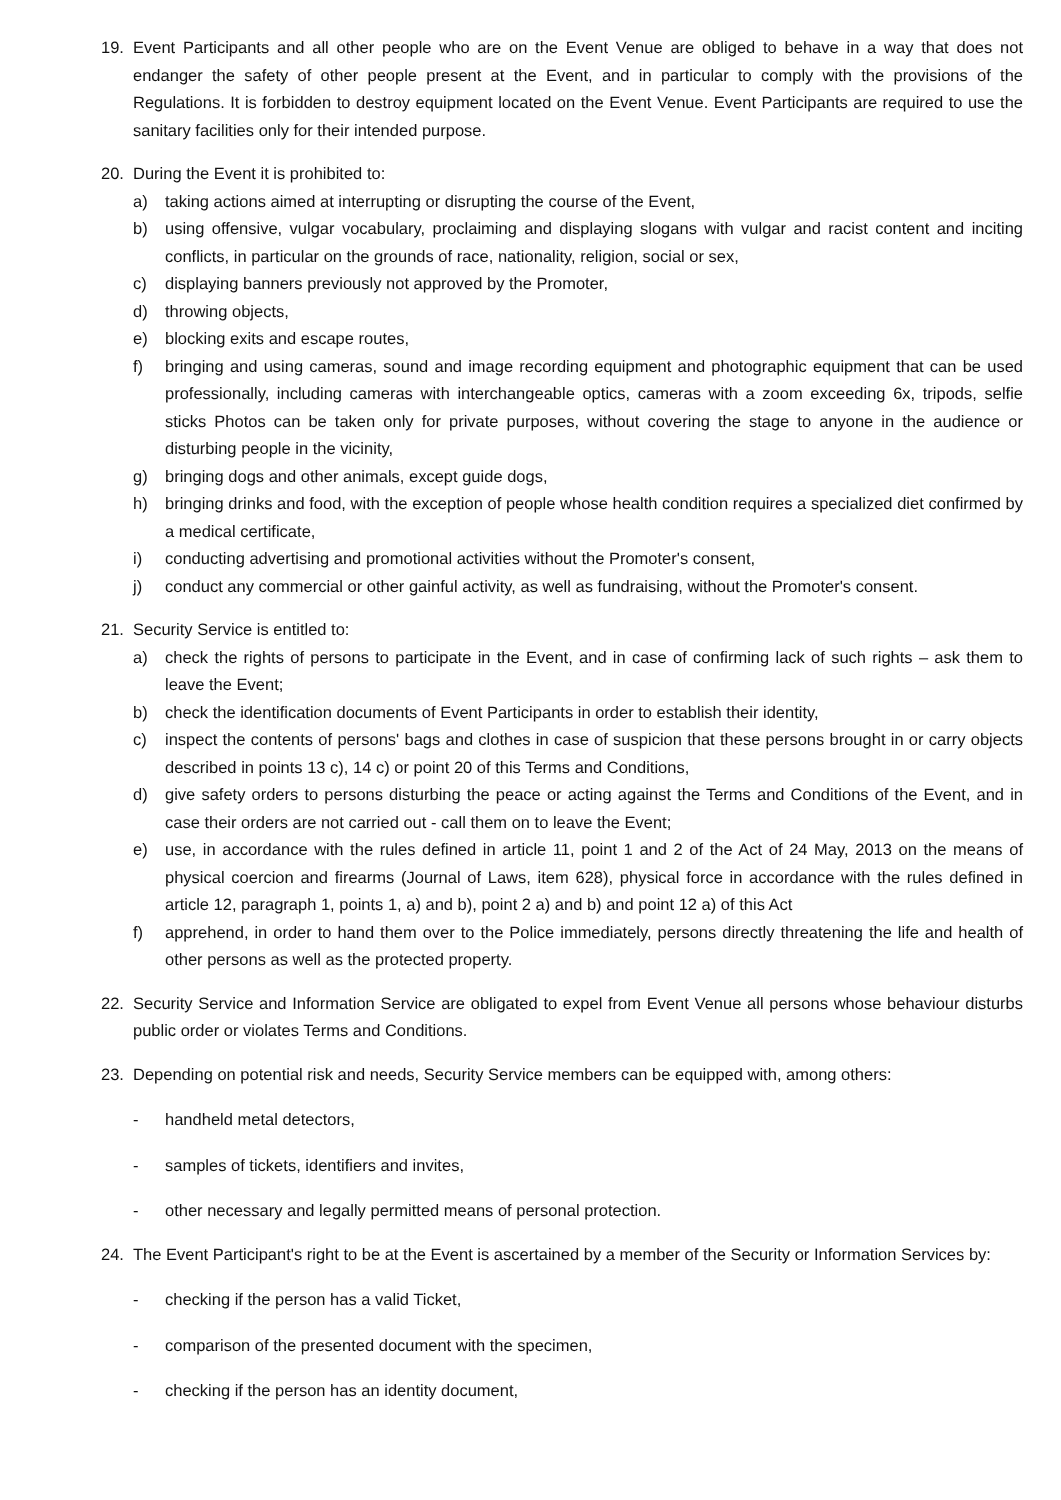19. Event Participants and all other people who are on the Event Venue are obliged to behave in a way that does not endanger the safety of other people present at the Event, and in particular to comply with the provisions of the Regulations. It is forbidden to destroy equipment located on the Event Venue. Event Participants are required to use the sanitary facilities only for their intended purpose.
20. During the Event it is prohibited to:
a) taking actions aimed at interrupting or disrupting the course of the Event,
b) using offensive, vulgar vocabulary, proclaiming and displaying slogans with vulgar and racist content and inciting conflicts, in particular on the grounds of race, nationality, religion, social or sex,
c) displaying banners previously not approved by the Promoter,
d) throwing objects,
e) blocking exits and escape routes,
f) bringing and using cameras, sound and image recording equipment and photographic equipment that can be used professionally, including cameras with interchangeable optics, cameras with a zoom exceeding 6x, tripods, selfie sticks Photos can be taken only for private purposes, without covering the stage to anyone in the audience or disturbing people in the vicinity,
g) bringing dogs and other animals, except guide dogs,
h) bringing drinks and food, with the exception of people whose health condition requires a specialized diet confirmed by a medical certificate,
i) conducting advertising and promotional activities without the Promoter's consent,
j) conduct any commercial or other gainful activity, as well as fundraising, without the Promoter's consent.
21. Security Service is entitled to:
a) check the rights of persons to participate in the Event, and in case of confirming lack of such rights – ask them to leave the Event;
b) check the identification documents of Event Participants in order to establish their identity,
c) inspect the contents of persons' bags and clothes in case of suspicion that these persons brought in or carry objects described in points 13 c), 14 c) or point 20 of this Terms and Conditions,
d) give safety orders to persons disturbing the peace or acting against the Terms and Conditions of the Event, and in case their orders are not carried out - call them on to leave the Event;
e) use, in accordance with the rules defined in article 11, point 1 and 2 of the Act of 24 May, 2013 on the means of physical coercion and firearms (Journal of Laws, item 628), physical force in accordance with the rules defined in article 12, paragraph 1, points 1, a) and b), point 2 a) and b) and point 12 a) of this Act
f) apprehend, in order to hand them over to the Police immediately, persons directly threatening the life and health of other persons as well as the protected property.
22. Security Service and Information Service are obligated to expel from Event Venue all persons whose behaviour disturbs public order or violates Terms and Conditions.
23. Depending on potential risk and needs, Security Service members can be equipped with, among others:
- handheld metal detectors,
- samples of tickets, identifiers and invites,
- other necessary and legally permitted means of personal protection.
24. The Event Participant's right to be at the Event is ascertained by a member of the Security or Information Services by:
- checking if the person has a valid Ticket,
- comparison of the presented document with the specimen,
- checking if the person has an identity document,